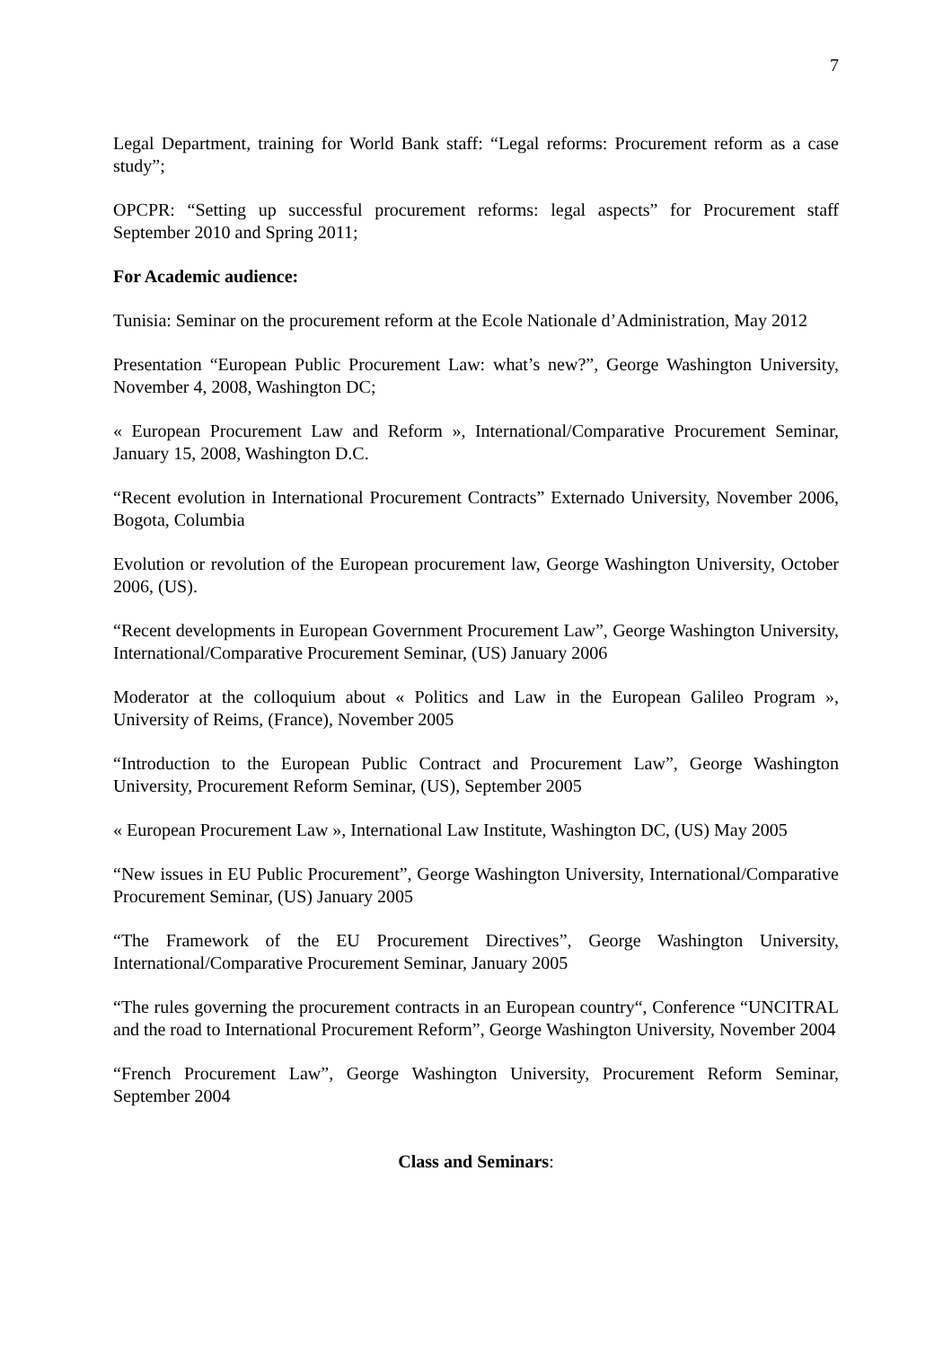7
Legal Department, training for World Bank staff: “Legal reforms: Procurement reform as a case study”;
OPCPR: “Setting up successful procurement reforms: legal aspects” for Procurement staff September 2010 and Spring 2011;
For Academic audience:
Tunisia: Seminar on the procurement reform at the Ecole Nationale d’Administration, May 2012
Presentation “European Public Procurement Law: what’s new?”, George Washington University, November 4, 2008, Washington DC;
« European Procurement Law and Reform », International/Comparative Procurement Seminar, January 15, 2008, Washington D.C.
“Recent evolution in International Procurement Contracts” Externado University, November 2006, Bogota, Columbia
Evolution or revolution of the European procurement law, George Washington University, October 2006, (US).
“Recent developments in European Government Procurement Law”, George Washington University, International/Comparative Procurement Seminar, (US) January 2006
Moderator at the colloquium about « Politics and Law in the European Galileo Program », University of Reims, (France), November 2005
“Introduction to the European Public Contract and Procurement Law”, George Washington University, Procurement Reform Seminar, (US), September 2005
« European Procurement Law », International Law Institute, Washington DC, (US) May 2005
“New issues in EU Public Procurement”, George Washington University, International/Comparative Procurement Seminar, (US) January 2005
“The Framework of the EU Procurement Directives”, George Washington University, International/Comparative Procurement Seminar, January 2005
“The rules governing the procurement contracts in an European country“, Conference “UNCITRAL and the road to International Procurement Reform”, George Washington University, November 2004
“French Procurement Law”, George Washington University, Procurement Reform Seminar, September 2004
Class and Seminars: